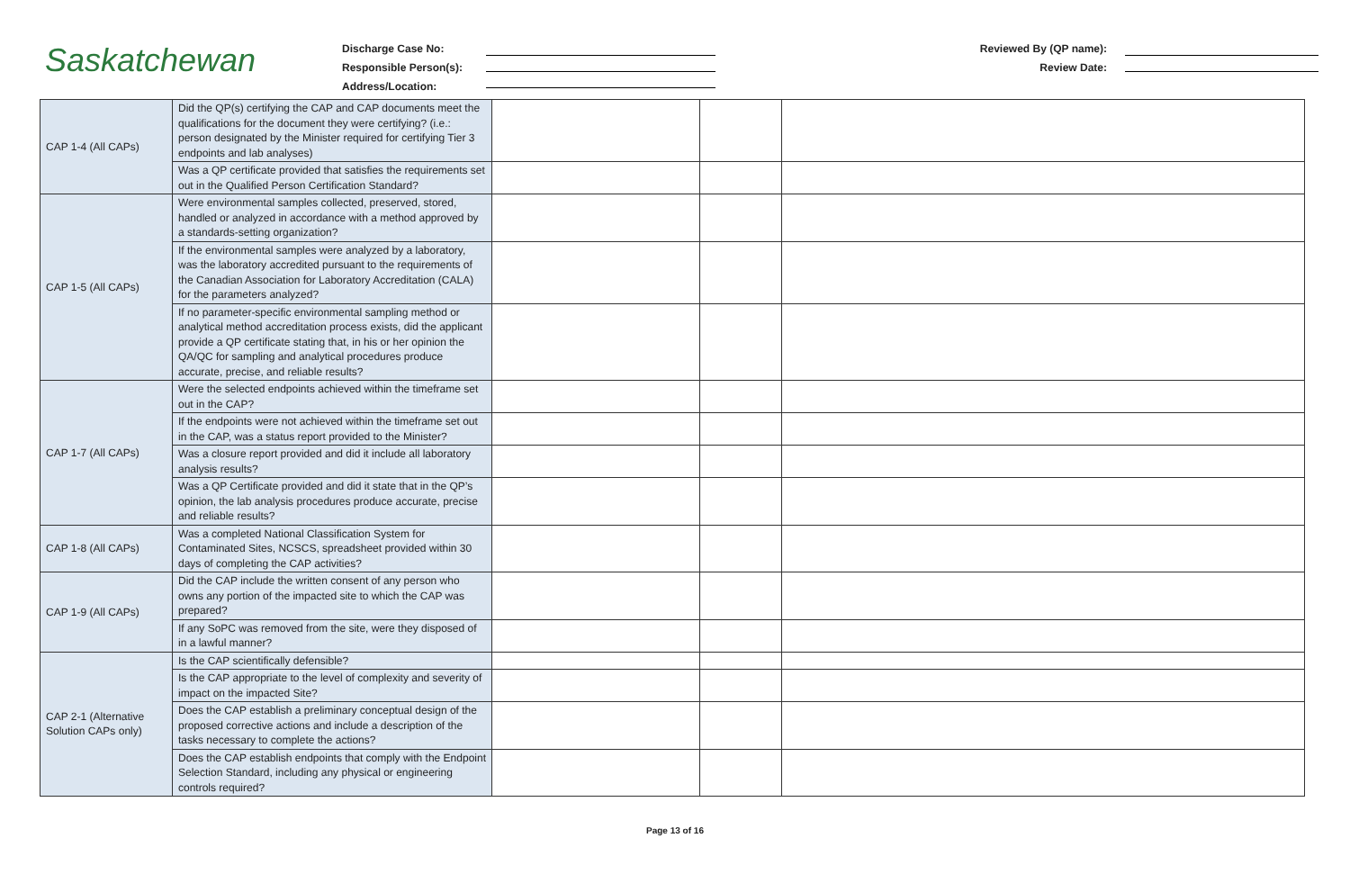Saskatchewan
Discharge Case No:
Responsible Person(s):
Address/Location:
Reviewed By (QP name):
Review Date:
| CAP 1-4 (All CAPs) | Did the QP(s) certifying the CAP and CAP documents meet the qualifications for the document they were certifying? (i.e.: person designated by the Minister required for certifying Tier 3 endpoints and lab analyses) | | | |
| | Was a QP certificate provided that satisfies the requirements set out in the Qualified Person Certification Standard? | | | |
| CAP 1-5 (All CAPs) | Were environmental samples collected, preserved, stored, handled or analyzed in accordance with a method approved by a standards-setting organization? | | | |
| | If the environmental samples were analyzed by a laboratory, was the laboratory accredited pursuant to the requirements of the Canadian Association for Laboratory Accreditation (CALA) for the parameters analyzed? | | | |
| | If no parameter-specific environmental sampling method or analytical method accreditation process exists, did the applicant provide a QP certificate stating that, in his or her opinion the QA/QC for sampling and analytical procedures produce accurate, precise, and reliable results? | | | |
| CAP 1-7 (All CAPs) | Were the selected endpoints achieved within the timeframe set out in the CAP? | | | |
| | If the endpoints were not achieved within the timeframe set out in the CAP, was a status report provided to the Minister? | | | |
| | Was a closure report provided and did it include all laboratory analysis results? | | | |
| | Was a QP Certificate provided and did it state that in the QP’s opinion, the lab analysis procedures produce accurate, precise and reliable results? | | | |
| CAP 1-8 (All CAPs) | Was a completed National Classification System for Contaminated Sites, NCSCS, spreadsheet provided within 30 days of completing the CAP activities? | | | |
| CAP 1-9 (All CAPs) | Did the CAP include the written consent of any person who owns any portion of the impacted site to which the CAP was prepared? | | | |
| | If any SoPC was removed from the site, were they disposed of in a lawful manner? | | | |
| CAP 2-1 (Alternative Solution CAPs only) | Is the CAP scientifically defensible? | | | |
| | Is the CAP appropriate to the level of complexity and severity of impact on the impacted Site? | | | |
| | Does the CAP establish a preliminary conceptual design of the proposed corrective actions and include a description of the tasks necessary to complete the actions? | | | |
| | Does the CAP establish endpoints that comply with the Endpoint Selection Standard, including any physical or engineering controls required? | | | |
Page 13 of 16